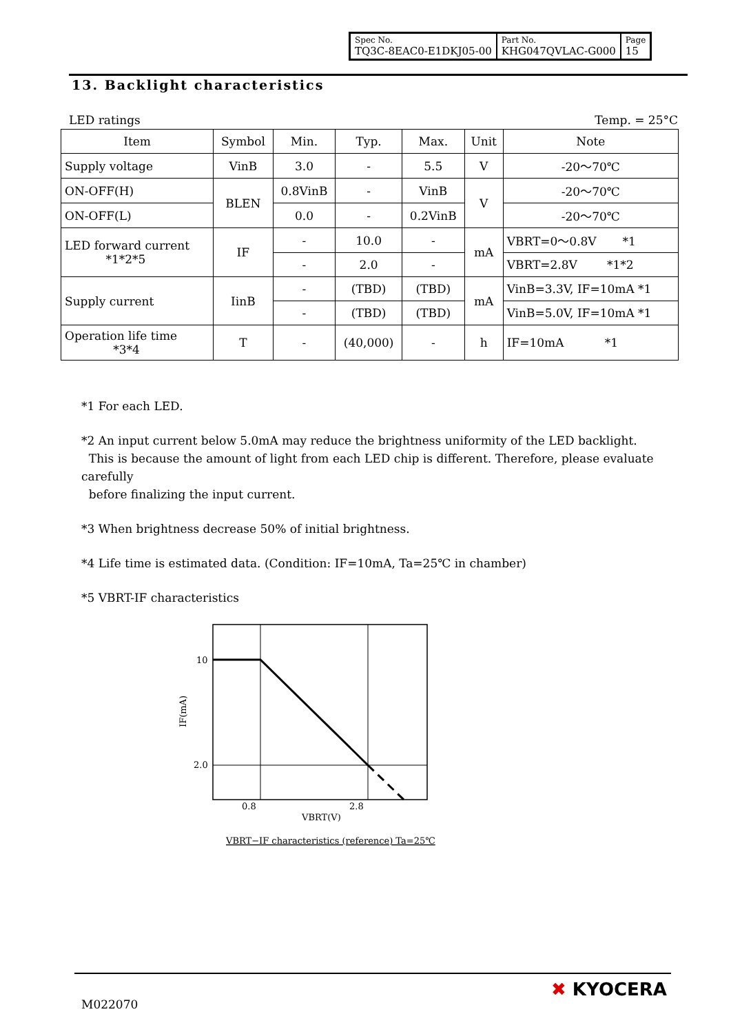| Spec No. TQ3C-8EAC0-E1DKJ05-00 | Part No. KHG047QVLAC-G000 | Page 15 |
13. Backlight characteristics
LED ratings Temp. = 25°C
| Item | Symbol | Min. | Typ. | Max. | Unit | Note |
| --- | --- | --- | --- | --- | --- | --- |
| Supply voltage | VinB | 3.0 | - | 5.5 | V | -20～70℃ |
| ON-OFF(H) | BLEN | 0.8VinB | - | VinB | V | -20～70℃ |
| ON-OFF(L) | | 0.0 | - | 0.2VinB | | -20～70℃ |
| LED forward current *1*2*5 | IF | - | 10.0 | - | mA | VBRT=0～0.8V *1 |
| | | - | 2.0 | - | | VBRT=2.8V *1*2 |
| Supply current | IinB | - | (TBD) | (TBD) | mA | VinB=3.3V, IF=10mA *1 |
| | | - | (TBD) | (TBD) | | VinB=5.0V, IF=10mA *1 |
| Operation life time *3*4 | T | - | (40,000) | - | h | IF=10mA *1 |
*1 For each LED.
*2 An input current below 5.0mA may reduce the brightness uniformity of the LED backlight.
This is because the amount of light from each LED chip is different. Therefore, please evaluate carefully
before finalizing the input current.
*3 When brightness decrease 50% of initial brightness.
*4 Life time is estimated data. (Condition: IF=10mA, Ta=25℃ in chamber)
*5 VBRT-IF characteristics
10
2.0
0.8
2.8
VBRT(V)
IF(mA)
VBRT−IF characteristics (reference) Ta=25℃
M022070
✖ KYOCERA